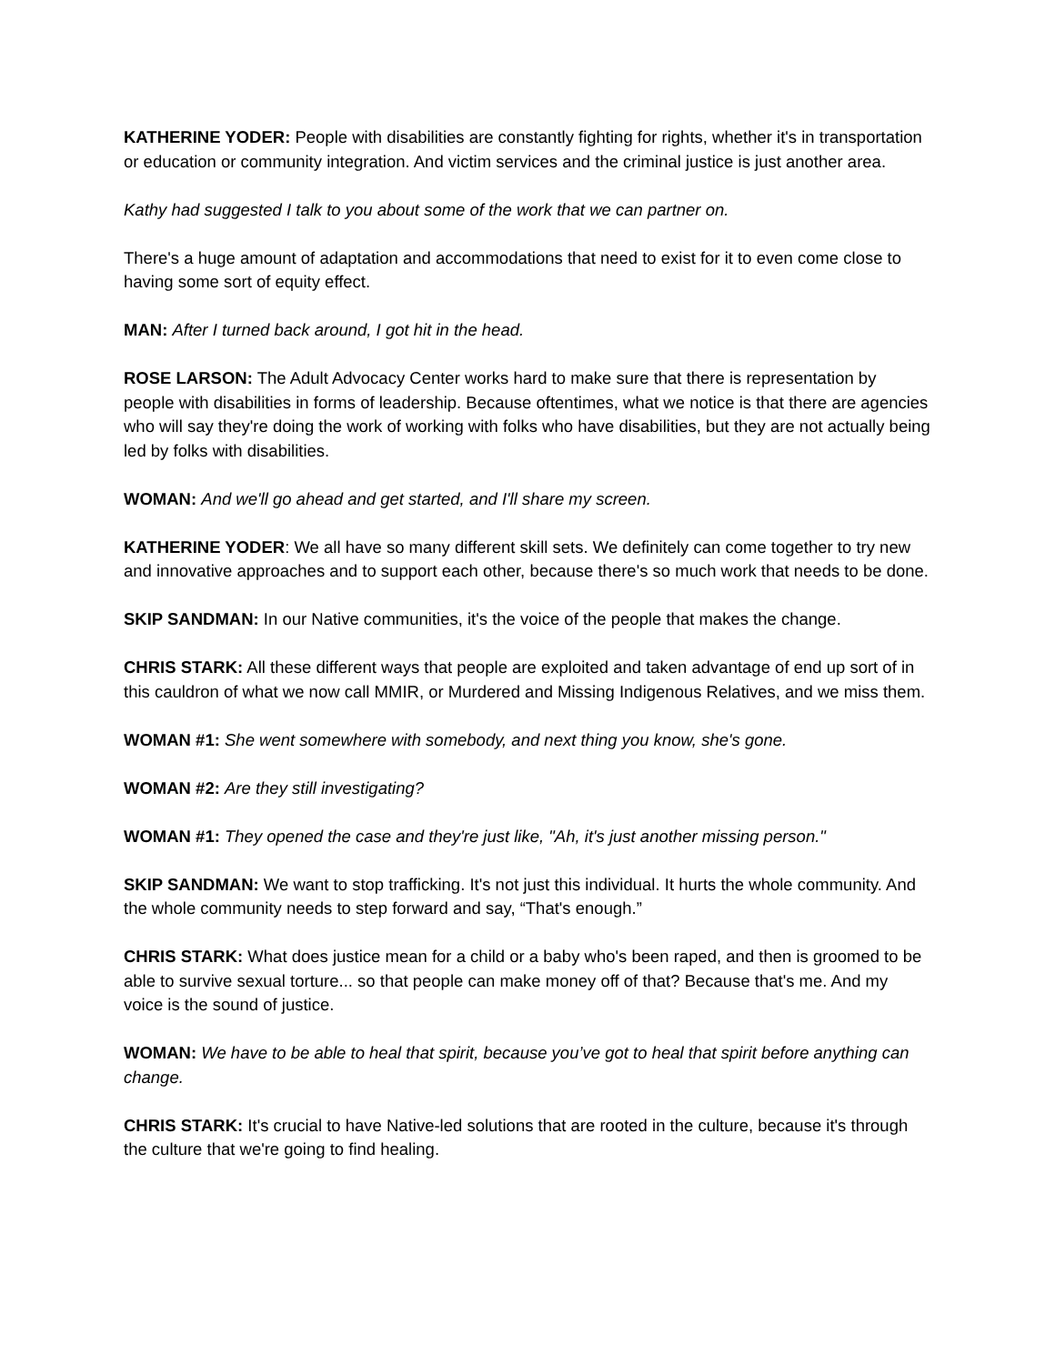KATHERINE YODER: People with disabilities are constantly fighting for rights, whether it's in transportation or education or community integration. And victim services and the criminal justice is just another area.
Kathy had suggested I talk to you about some of the work that we can partner on.
There's a huge amount of adaptation and accommodations that need to exist for it to even come close to having some sort of equity effect.
MAN: After I turned back around, I got hit in the head.
ROSE LARSON: The Adult Advocacy Center works hard to make sure that there is representation by people with disabilities in forms of leadership. Because oftentimes, what we notice is that there are agencies who will say they're doing the work of working with folks who have disabilities, but they are not actually being led by folks with disabilities.
WOMAN: And we'll go ahead and get started, and I'll share my screen.
KATHERINE YODER: We all have so many different skill sets. We definitely can come together to try new and innovative approaches and to support each other, because there's so much work that needs to be done.
SKIP SANDMAN: In our Native communities, it's the voice of the people that makes the change.
CHRIS STARK: All these different ways that people are exploited and taken advantage of end up sort of in this cauldron of what we now call MMIR, or Murdered and Missing Indigenous Relatives, and we miss them.
WOMAN #1: She went somewhere with somebody, and next thing you know, she's gone.
WOMAN #2: Are they still investigating?
WOMAN #1: They opened the case and they're just like, "Ah, it's just another missing person."
SKIP SANDMAN: We want to stop trafficking. It's not just this individual. It hurts the whole community. And the whole community needs to step forward and say, “That's enough.”
CHRIS STARK: What does justice mean for a child or a baby who's been raped, and then is groomed to be able to survive sexual torture... so that people can make money off of that? Because that's me. And my voice is the sound of justice.
WOMAN: We have to be able to heal that spirit, because you’ve got to heal that spirit before anything can change.
CHRIS STARK: It's crucial to have Native-led solutions that are rooted in the culture, because it's through the culture that we're going to find healing.